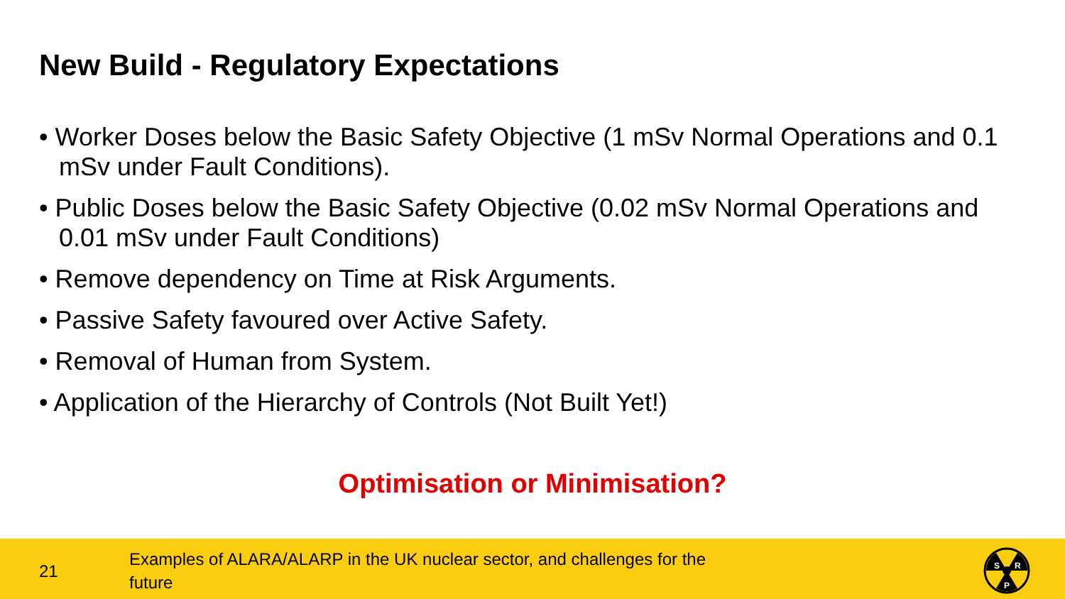New Build - Regulatory Expectations
• Worker Doses below the Basic Safety Objective (1 mSv Normal Operations and 0.1 mSv under Fault Conditions).
• Public Doses below the Basic Safety Objective (0.02 mSv Normal Operations and 0.01 mSv under Fault Conditions)
• Remove dependency on Time at Risk Arguments.
• Passive Safety favoured over Active Safety.
• Removal of Human from System.
• Application of the Hierarchy of Controls (Not Built Yet!)
Optimisation or Minimisation?
21
Examples of ALARA/ALARP in the UK nuclear sector, and challenges for the future
S
R
P